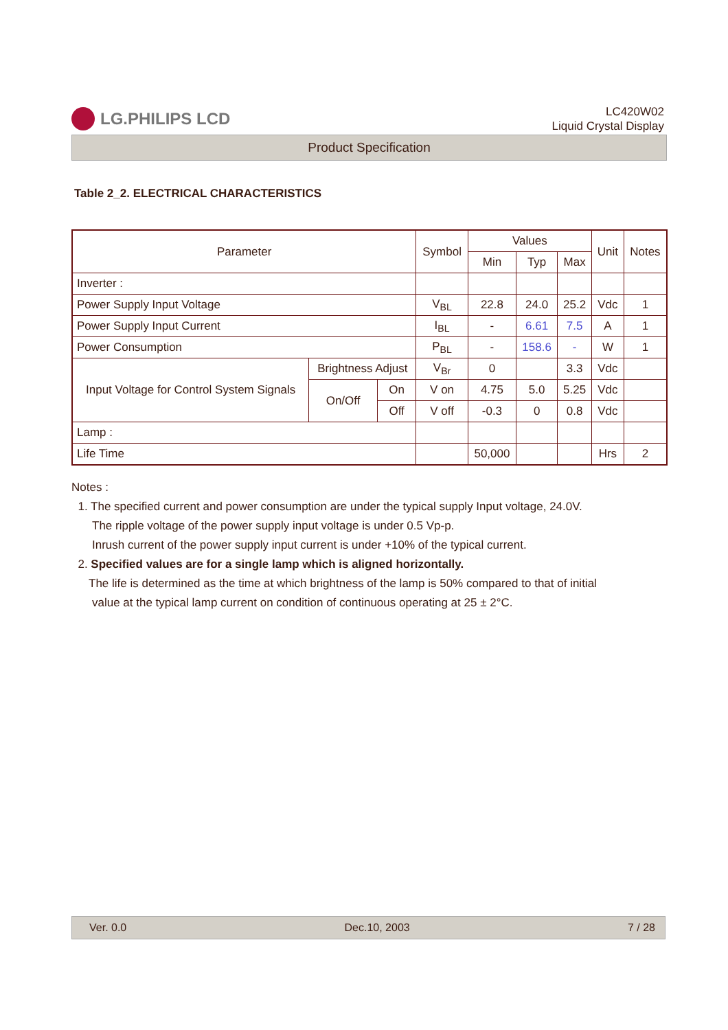LG.PHILIPS LCD
LC420W02
Liquid Crystal Display
Product Specification
Table 2_2. ELECTRICAL CHARACTERISTICS
| Parameter | | | Symbol | Values | | | Unit | Notes |
| --- | --- | --- | --- | --- | --- | --- | --- | --- |
| | | | | Min | Typ | Max | | |
| Inverter : | | | | | | | | |
| Power Supply Input Voltage | | | V<sub>BL</sub> | 22.8 | 24.0 | 25.2 | Vdc | 1 |
| Power Supply Input Current | | | I<sub>BL</sub> | - | 6.61 | 7.5 | A | 1 |
| Power Consumption | | | P<sub>BL</sub> | - | 158.6 | - | W | 1 |
| Input Voltage for Control System Signals | Brightness Adjust | | V<sub>Br</sub> | 0 | | 3.3 | Vdc | |
| | On/Off | On | V on | 4.75 | 5.0 | 5.25 | Vdc | |
| | | Off | V off | -0.3 | 0 | 0.8 | Vdc | |
| Lamp : | | | | | | | | |
| Life Time | | | | 50,000 | | | Hrs | 2 |
Notes :
1. The specified current and power consumption are under the typical supply Input voltage, 24.0V.
The ripple voltage of the power supply input voltage is under 0.5 Vp-p.
Inrush current of the power supply input current is under +10% of the typical current.
2. Specified values are for a single lamp which is aligned horizontally.
The life is determined as the time at which brightness of the lamp is 50% compared to that of initial
value at the typical lamp current on condition of continuous operating at 25 ± 2°C.
Ver. 0.0 Dec.10, 2003 7 / 28